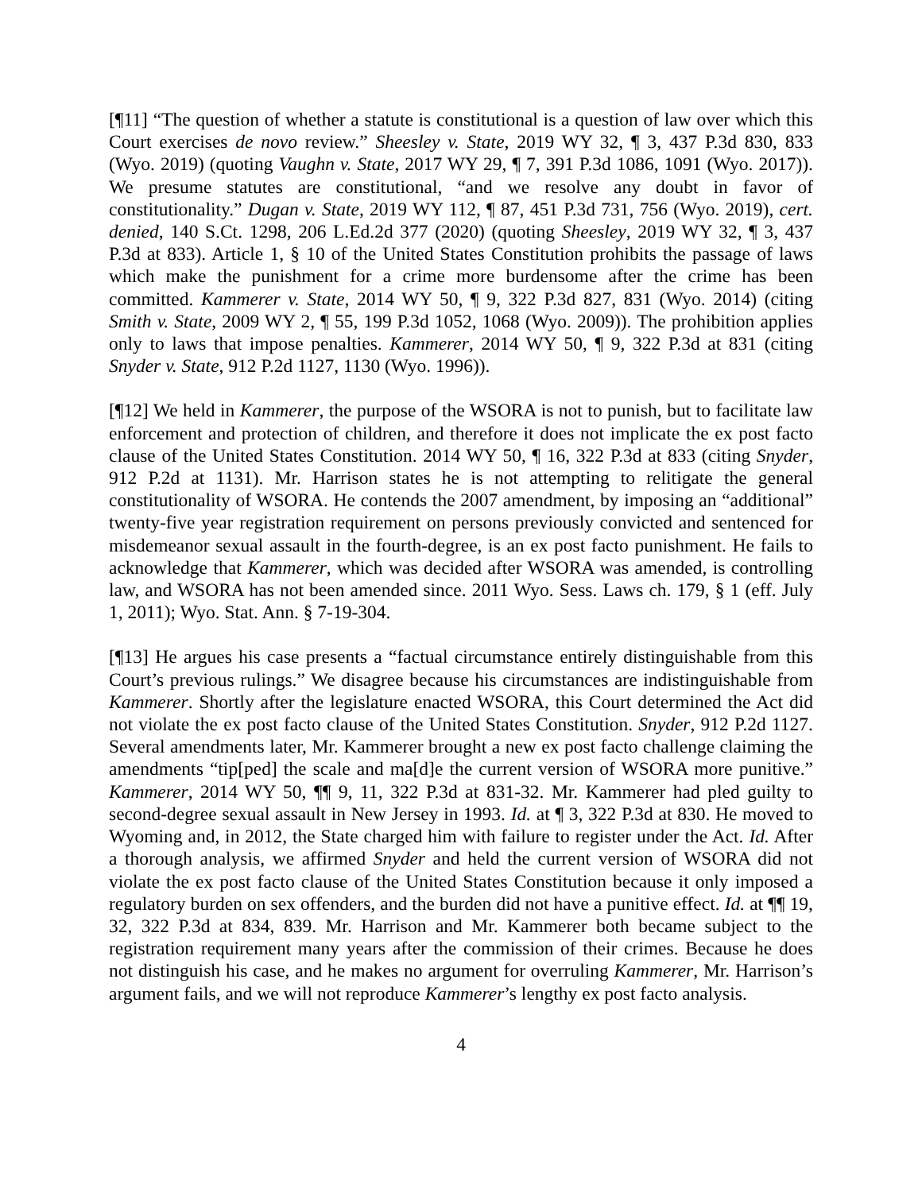[¶11] “The question of whether a statute is constitutional is a question of law over which this Court exercises de novo review.” Sheesley v. State, 2019 WY 32, ¶ 3, 437 P.3d 830, 833 (Wyo. 2019) (quoting Vaughn v. State, 2017 WY 29, ¶ 7, 391 P.3d 1086, 1091 (Wyo. 2017)). We presume statutes are constitutional, “and we resolve any doubt in favor of constitutionality.” Dugan v. State, 2019 WY 112, ¶ 87, 451 P.3d 731, 756 (Wyo. 2019), cert. denied, 140 S.Ct. 1298, 206 L.Ed.2d 377 (2020) (quoting Sheesley, 2019 WY 32, ¶ 3, 437 P.3d at 833). Article 1, § 10 of the United States Constitution prohibits the passage of laws which make the punishment for a crime more burdensome after the crime has been committed. Kammerer v. State, 2014 WY 50, ¶ 9, 322 P.3d 827, 831 (Wyo. 2014) (citing Smith v. State, 2009 WY 2, ¶ 55, 199 P.3d 1052, 1068 (Wyo. 2009)). The prohibition applies only to laws that impose penalties. Kammerer, 2014 WY 50, ¶ 9, 322 P.3d at 831 (citing Snyder v. State, 912 P.2d 1127, 1130 (Wyo. 1996)).
[¶12] We held in Kammerer, the purpose of the WSORA is not to punish, but to facilitate law enforcement and protection of children, and therefore it does not implicate the ex post facto clause of the United States Constitution. 2014 WY 50, ¶ 16, 322 P.3d at 833 (citing Snyder, 912 P.2d at 1131). Mr. Harrison states he is not attempting to relitigate the general constitutionality of WSORA. He contends the 2007 amendment, by imposing an “additional” twenty-five year registration requirement on persons previously convicted and sentenced for misdemeanor sexual assault in the fourth-degree, is an ex post facto punishment. He fails to acknowledge that Kammerer, which was decided after WSORA was amended, is controlling law, and WSORA has not been amended since. 2011 Wyo. Sess. Laws ch. 179, § 1 (eff. July 1, 2011); Wyo. Stat. Ann. § 7-19-304.
[¶13] He argues his case presents a “factual circumstance entirely distinguishable from this Court’s previous rulings.” We disagree because his circumstances are indistinguishable from Kammerer. Shortly after the legislature enacted WSORA, this Court determined the Act did not violate the ex post facto clause of the United States Constitution. Snyder, 912 P.2d 1127. Several amendments later, Mr. Kammerer brought a new ex post facto challenge claiming the amendments “tip[ped] the scale and ma[d]e the current version of WSORA more punitive.” Kammerer, 2014 WY 50, ¶¶ 9, 11, 322 P.3d at 831-32. Mr. Kammerer had pled guilty to second-degree sexual assault in New Jersey in 1993. Id. at ¶ 3, 322 P.3d at 830. He moved to Wyoming and, in 2012, the State charged him with failure to register under the Act. Id. After a thorough analysis, we affirmed Snyder and held the current version of WSORA did not violate the ex post facto clause of the United States Constitution because it only imposed a regulatory burden on sex offenders, and the burden did not have a punitive effect. Id. at ¶¶ 19, 32, 322 P.3d at 834, 839. Mr. Harrison and Mr. Kammerer both became subject to the registration requirement many years after the commission of their crimes. Because he does not distinguish his case, and he makes no argument for overruling Kammerer, Mr. Harrison’s argument fails, and we will not reproduce Kammerer’s lengthy ex post facto analysis.
4